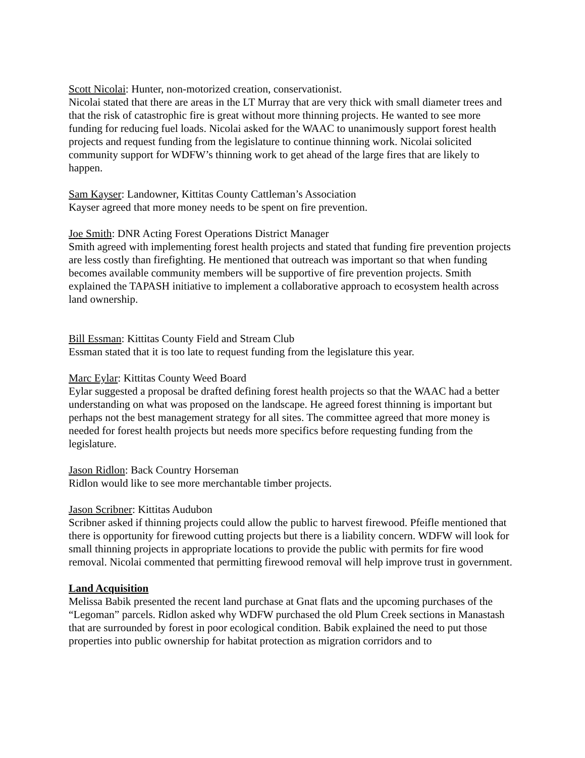Scott Nicolai: Hunter, non-motorized creation, conservationist.
Nicolai stated that there are areas in the LT Murray that are very thick with small diameter trees and that the risk of catastrophic fire is great without more thinning projects. He wanted to see more funding for reducing fuel loads. Nicolai asked for the WAAC to unanimously support forest health projects and request funding from the legislature to continue thinning work. Nicolai solicited community support for WDFW’s thinning work to get ahead of the large fires that are likely to happen.
Sam Kayser: Landowner, Kittitas County Cattleman’s Association
Kayser agreed that more money needs to be spent on fire prevention.
Joe Smith: DNR Acting Forest Operations District Manager
Smith agreed with implementing forest health projects and stated that funding fire prevention projects are less costly than firefighting. He mentioned that outreach was important so that when funding becomes available community members will be supportive of fire prevention projects. Smith explained the TAPASH initiative to implement a collaborative approach to ecosystem health across land ownership.
Bill Essman: Kittitas County Field and Stream Club
Essman stated that it is too late to request funding from the legislature this year.
Marc Eylar: Kittitas County Weed Board
Eylar suggested a proposal be drafted defining forest health projects so that the WAAC had a better understanding on what was proposed on the landscape. He agreed forest thinning is important but perhaps not the best management strategy for all sites. The committee agreed that more money is needed for forest health projects but needs more specifics before requesting funding from the legislature.
Jason Ridlon: Back Country Horseman
Ridlon would like to see more merchantable timber projects.
Jason Scribner: Kittitas Audubon
Scribner asked if thinning projects could allow the public to harvest firewood. Pfeifle mentioned that there is opportunity for firewood cutting projects but there is a liability concern. WDFW will look for small thinning projects in appropriate locations to provide the public with permits for fire wood removal. Nicolai commented that permitting firewood removal will help improve trust in government.
Land Acquisition
Melissa Babik presented the recent land purchase at Gnat flats and the upcoming purchases of the “Legoman” parcels. Ridlon asked why WDFW purchased the old Plum Creek sections in Manastash that are surrounded by forest in poor ecological condition. Babik explained the need to put those properties into public ownership for habitat protection as migration corridors and to